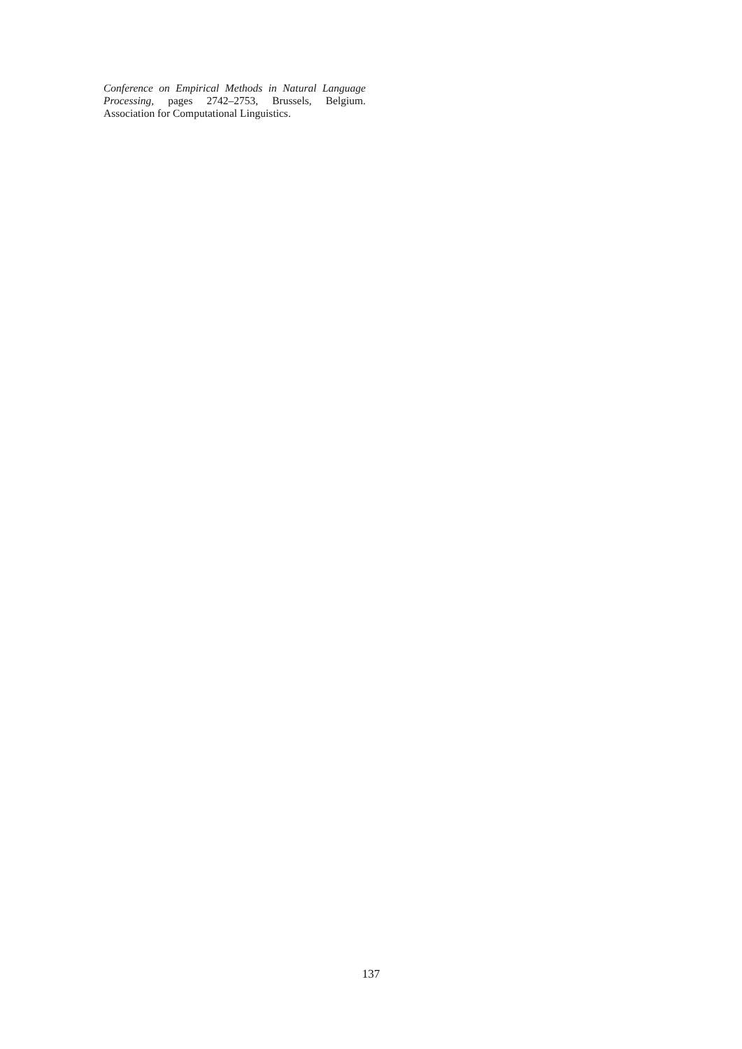Conference on Empirical Methods in Natural Language Processing, pages 2742–2753, Brussels, Belgium. Association for Computational Linguistics.
137